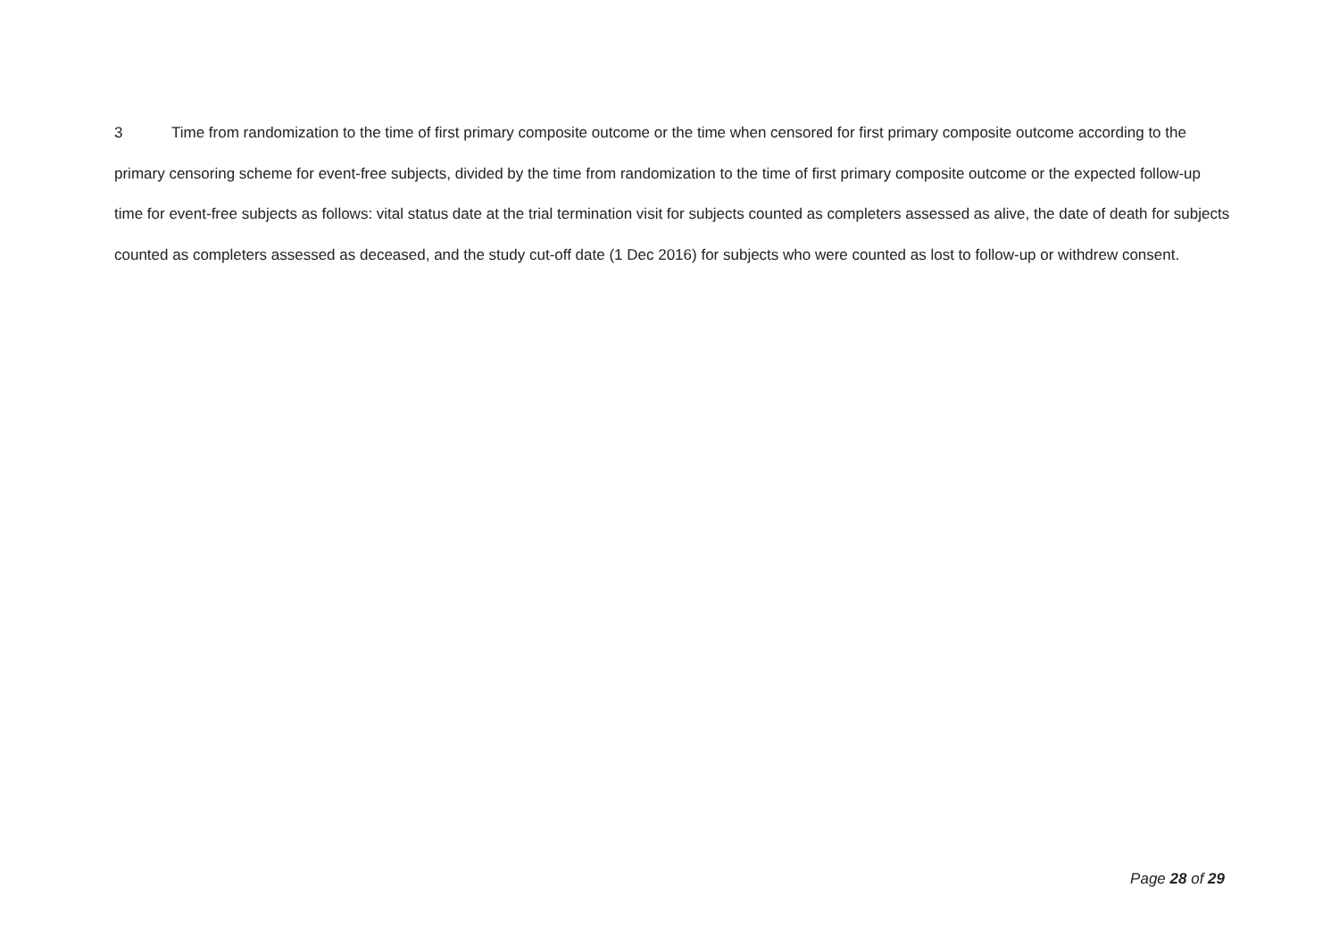3 Time from randomization to the time of first primary composite outcome or the time when censored for first primary composite outcome according to the primary censoring scheme for event-free subjects, divided by the time from randomization to the time of first primary composite outcome or the expected follow-up time for event-free subjects as follows: vital status date at the trial termination visit for subjects counted as completers assessed as alive, the date of death for subjects counted as completers assessed as deceased, and the study cut-off date (1 Dec 2016) for subjects who were counted as lost to follow-up or withdrew consent.
Page 28 of 29